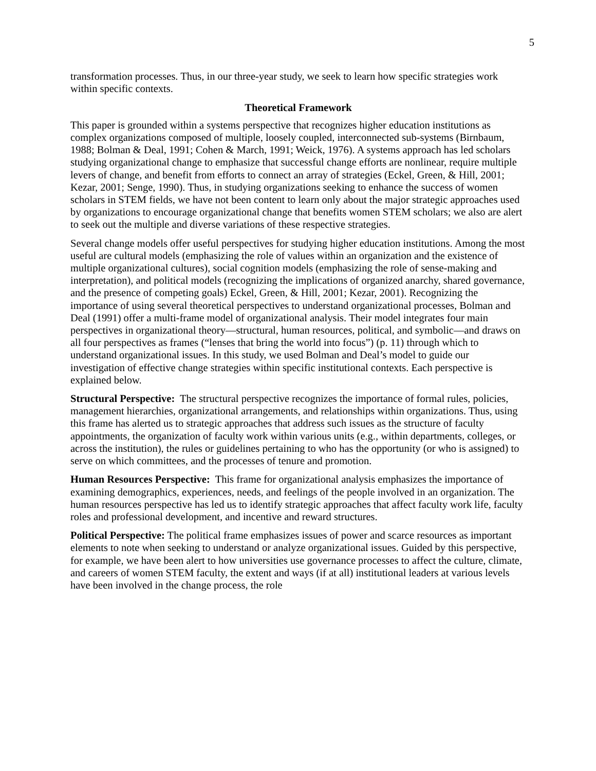5
transformation processes. Thus, in our three-year study, we seek to learn how specific strategies work within specific contexts.
Theoretical Framework
This paper is grounded within a systems perspective that recognizes higher education institutions as complex organizations composed of multiple, loosely coupled, interconnected sub-systems (Birnbaum, 1988; Bolman & Deal, 1991; Cohen & March, 1991; Weick, 1976). A systems approach has led scholars studying organizational change to emphasize that successful change efforts are nonlinear, require multiple levers of change, and benefit from efforts to connect an array of strategies (Eckel, Green, & Hill, 2001; Kezar, 2001; Senge, 1990). Thus, in studying organizations seeking to enhance the success of women scholars in STEM fields, we have not been content to learn only about the major strategic approaches used by organizations to encourage organizational change that benefits women STEM scholars; we also are alert to seek out the multiple and diverse variations of these respective strategies.
Several change models offer useful perspectives for studying higher education institutions. Among the most useful are cultural models (emphasizing the role of values within an organization and the existence of multiple organizational cultures), social cognition models (emphasizing the role of sense-making and interpretation), and political models (recognizing the implications of organized anarchy, shared governance, and the presence of competing goals) Eckel, Green, & Hill, 2001; Kezar, 2001). Recognizing the importance of using several theoretical perspectives to understand organizational processes, Bolman and Deal (1991) offer a multi-frame model of organizational analysis. Their model integrates four main perspectives in organizational theory—structural, human resources, political, and symbolic—and draws on all four perspectives as frames (“lenses that bring the world into focus”) (p. 11) through which to understand organizational issues. In this study, we used Bolman and Deal’s model to guide our investigation of effective change strategies within specific institutional contexts. Each perspective is explained below.
Structural Perspective: The structural perspective recognizes the importance of formal rules, policies, management hierarchies, organizational arrangements, and relationships within organizations. Thus, using this frame has alerted us to strategic approaches that address such issues as the structure of faculty appointments, the organization of faculty work within various units (e.g., within departments, colleges, or across the institution), the rules or guidelines pertaining to who has the opportunity (or who is assigned) to serve on which committees, and the processes of tenure and promotion.
Human Resources Perspective: This frame for organizational analysis emphasizes the importance of examining demographics, experiences, needs, and feelings of the people involved in an organization. The human resources perspective has led us to identify strategic approaches that affect faculty work life, faculty roles and professional development, and incentive and reward structures.
Political Perspective: The political frame emphasizes issues of power and scarce resources as important elements to note when seeking to understand or analyze organizational issues. Guided by this perspective, for example, we have been alert to how universities use governance processes to affect the culture, climate, and careers of women STEM faculty, the extent and ways (if at all) institutional leaders at various levels have been involved in the change process, the role